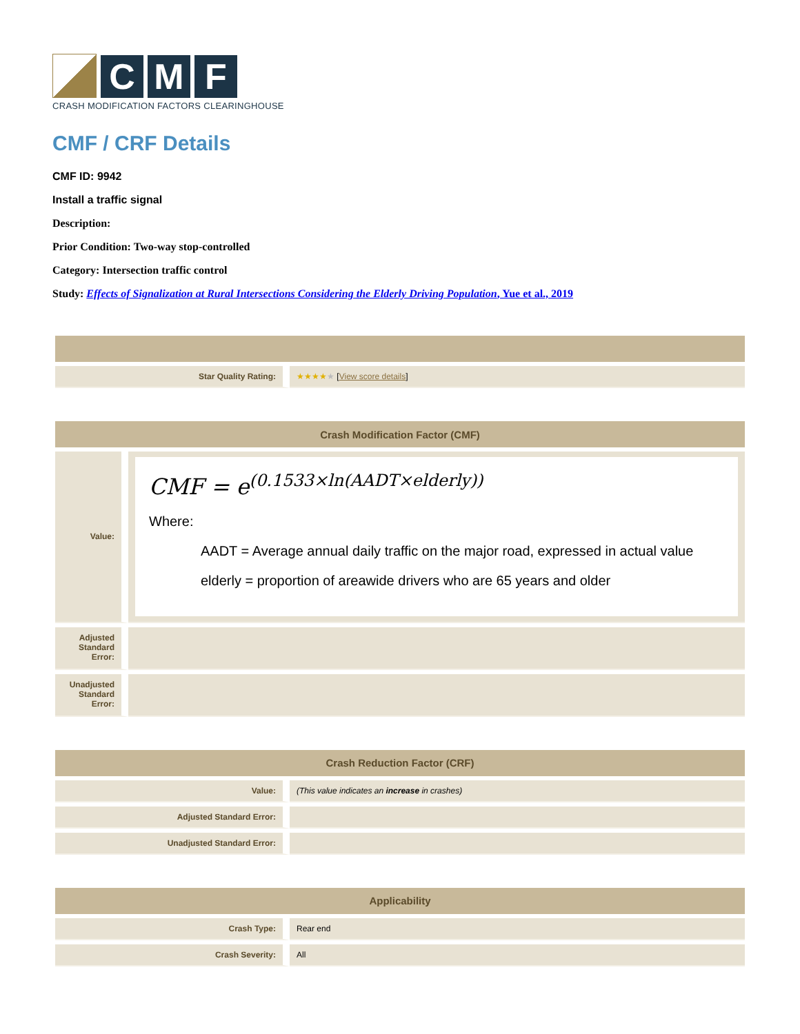C
M
F
CRASH MODIFICATION FACTORS CLEARINGHOUSE
CMF / CRF Details
CMF ID: 9942
Install a traffic signal
Description:
Prior Condition: Two-way stop-controlled
Category: Intersection traffic control
Study: Effects of Signalization at Rural Intersections Considering the Elderly Driving Population, Yue et al., 2019
| Star Quality Rating: | ★★★★ ★ [ View score details ] |
| Crash Modification Factor (CMF) | |
| --- | --- |
| Value: | CMF = e<sup>(0.1533×ln(AADT×elderly))</sup> Where: AADT = Average annual daily traffic on the major road, expressed in actual value elderly = proportion of areawide drivers who are 65 years and older |
| Adjusted Standard Error: | |
| Unadjusted Standard Error: | |
| Crash Reduction Factor (CRF) | |
| --- | --- |
| Value: | (This value indicates an increase in crashes) |
| Adjusted Standard Error: | |
| Unadjusted Standard Error: | |
| Applicability | |
| --- | --- |
| Crash Type: | Rear end |
| Crash Severity: | All |